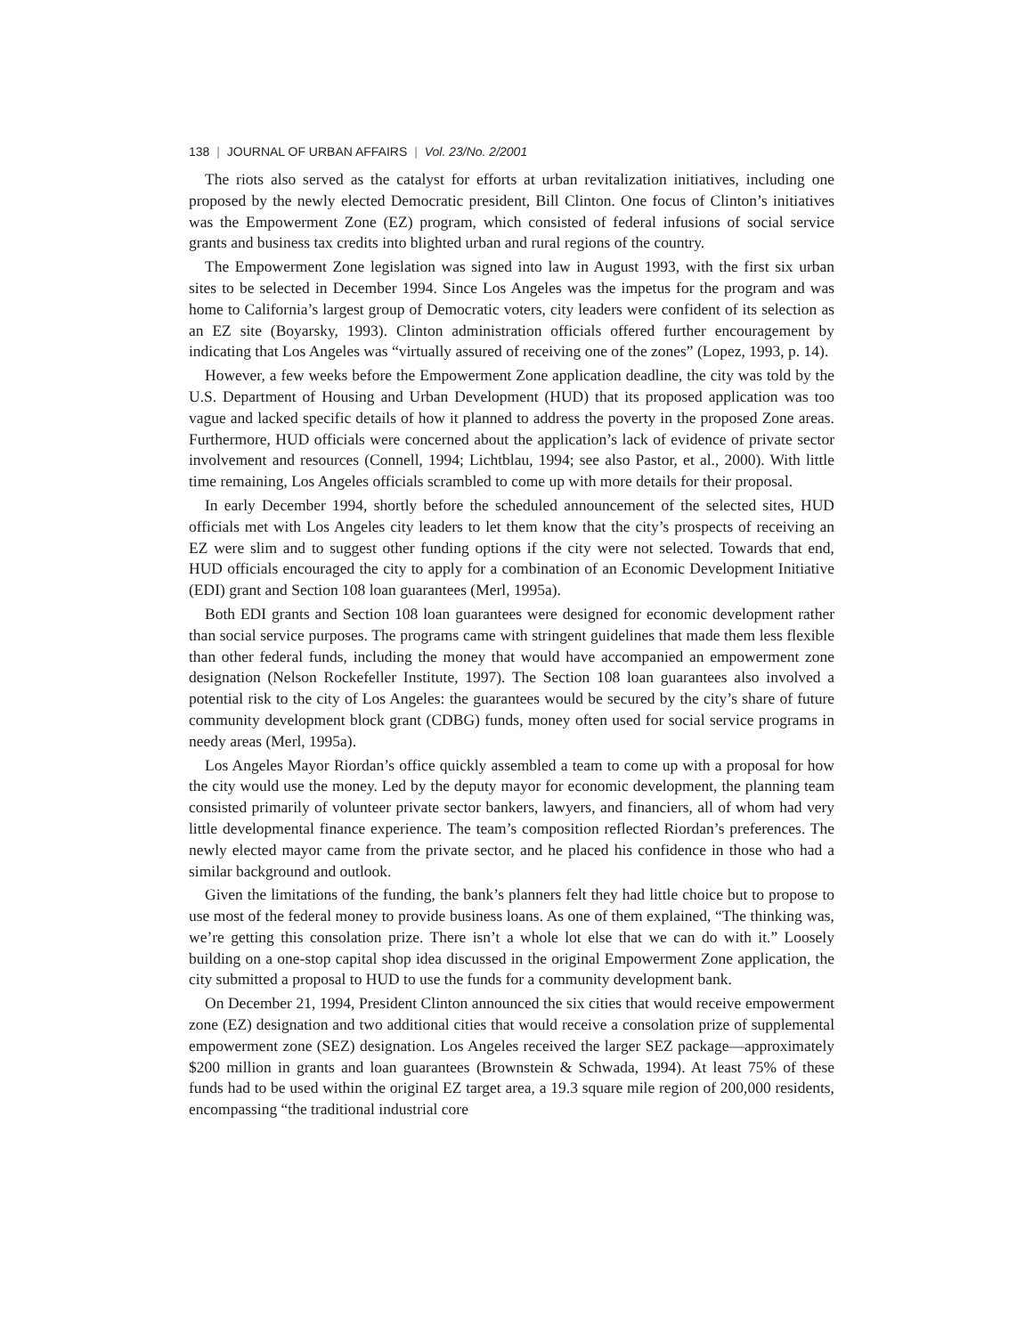138 | JOURNAL OF URBAN AFFAIRS | Vol. 23/No. 2/2001
The riots also served as the catalyst for efforts at urban revitalization initiatives, including one proposed by the newly elected Democratic president, Bill Clinton. One focus of Clinton’s initiatives was the Empowerment Zone (EZ) program, which consisted of federal infusions of social service grants and business tax credits into blighted urban and rural regions of the country.
The Empowerment Zone legislation was signed into law in August 1993, with the first six urban sites to be selected in December 1994. Since Los Angeles was the impetus for the program and was home to California’s largest group of Democratic voters, city leaders were confident of its selection as an EZ site (Boyarsky, 1993). Clinton administration officials offered further encouragement by indicating that Los Angeles was “virtually assured of receiving one of the zones” (Lopez, 1993, p. 14).
However, a few weeks before the Empowerment Zone application deadline, the city was told by the U.S. Department of Housing and Urban Development (HUD) that its proposed application was too vague and lacked specific details of how it planned to address the poverty in the proposed Zone areas. Furthermore, HUD officials were concerned about the application’s lack of evidence of private sector involvement and resources (Connell, 1994; Lichtblau, 1994; see also Pastor, et al., 2000). With little time remaining, Los Angeles officials scrambled to come up with more details for their proposal.
In early December 1994, shortly before the scheduled announcement of the selected sites, HUD officials met with Los Angeles city leaders to let them know that the city’s prospects of receiving an EZ were slim and to suggest other funding options if the city were not selected. Towards that end, HUD officials encouraged the city to apply for a combination of an Economic Development Initiative (EDI) grant and Section 108 loan guarantees (Merl, 1995a).
Both EDI grants and Section 108 loan guarantees were designed for economic development rather than social service purposes. The programs came with stringent guidelines that made them less flexible than other federal funds, including the money that would have accompanied an empowerment zone designation (Nelson Rockefeller Institute, 1997). The Section 108 loan guarantees also involved a potential risk to the city of Los Angeles: the guarantees would be secured by the city’s share of future community development block grant (CDBG) funds, money often used for social service programs in needy areas (Merl, 1995a).
Los Angeles Mayor Riordan’s office quickly assembled a team to come up with a proposal for how the city would use the money. Led by the deputy mayor for economic development, the planning team consisted primarily of volunteer private sector bankers, lawyers, and financiers, all of whom had very little developmental finance experience. The team’s composition reflected Riordan’s preferences. The newly elected mayor came from the private sector, and he placed his confidence in those who had a similar background and outlook.
Given the limitations of the funding, the bank’s planners felt they had little choice but to propose to use most of the federal money to provide business loans. As one of them explained, “The thinking was, we’re getting this consolation prize. There isn’t a whole lot else that we can do with it.” Loosely building on a one-stop capital shop idea discussed in the original Empowerment Zone application, the city submitted a proposal to HUD to use the funds for a community development bank.
On December 21, 1994, President Clinton announced the six cities that would receive empowerment zone (EZ) designation and two additional cities that would receive a consolation prize of supplemental empowerment zone (SEZ) designation. Los Angeles received the larger SEZ package—approximately $200 million in grants and loan guarantees (Brownstein & Schwada, 1994). At least 75% of these funds had to be used within the original EZ target area, a 19.3 square mile region of 200,000 residents, encompassing “the traditional industrial core